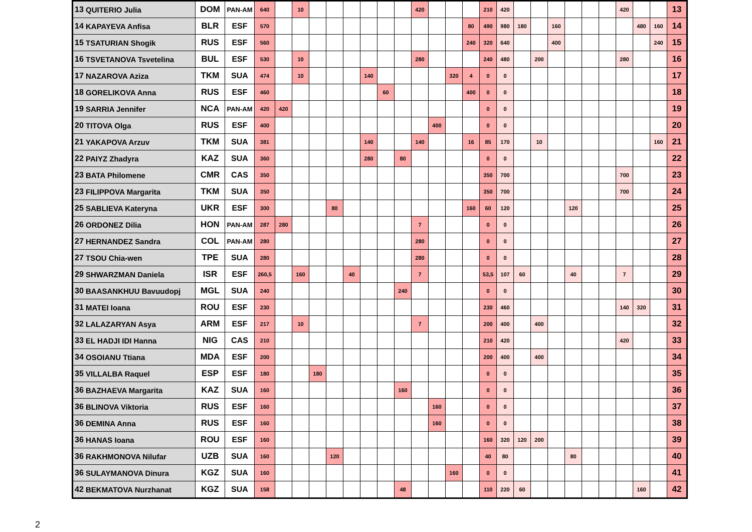| 13 | QUITERIO Julia | DOM | PAN-AM | 640 | | 10 | | | | | | | 420 | | | | 210 | 420 | | | | | | | 420 | | | 13 |
| 14 | KAPAYEVA Anfisa | BLR | ESF | 570 | | | | | | | | | | | | 80 | 490 | 980 | 180 | | 160 | | | | | 480 | 160 | 14 |
| 15 | TSATURIAN Shogik | RUS | ESF | 560 | | | | | | | | | | | | 240 | 320 | 640 | | | 400 | | | | | | 240 | 15 |
| 16 | TSVETANOVA Tsvetelina | BUL | ESF | 530 | | 10 | | | | | | | 280 | | | | 240 | 480 | | 200 | | | | | 280 | | | 16 |
| 17 | NAZAROVA Aziza | TKM | SUA | 474 | | 10 | | | | 140 | | | | | 320 | 4 | 0 | 0 | | | | | | | | | | 17 |
| 18 | GORELIKOVA Anna | RUS | ESF | 460 | | | | | | | 60 | | | | | 400 | 0 | 0 | | | | | | | | | | 18 |
| 19 | SARRIA Jennifer | NCA | PAN-AM | 420 | 420 | | | | | | | | | | | | 0 | 0 | | | | | | | | | | 19 |
| 20 | TITOVA Olga | RUS | ESF | 400 | | | | | | | | | | 400 | | | 0 | 0 | | | | | | | | | | 20 |
| 21 | YAKAPOVA Arzuv | TKM | SUA | 381 | | | | | | 140 | | | 140 | | | 16 | 85 | 170 | | 10 | | | | | | | 160 | 21 |
| 22 | PAIYZ Zhadyra | KAZ | SUA | 360 | | | | | | 280 | | 80 | | | | | 0 | 0 | | | | | | | | | | 22 |
| 23 | BATA Philomene | CMR | CAS | 350 | | | | | | | | | | | | | 350 | 700 | | | | | | | 700 | | | 23 |
| 23 | FILIPPOVA Margarita | TKM | SUA | 350 | | | | | | | | | | | | | 350 | 700 | | | | | | | 700 | | | 24 |
| 25 | SABLIEVA Kateryna | UKR | ESF | 300 | | | | 80 | | | | | | | | 160 | 60 | 120 | | | | 120 | | | | | | 25 |
| 26 | ORDONEZ Dilia | HON | PAN-AM | 287 | 280 | | | | | | | | 7 | | | | 0 | 0 | | | | | | | | | | 26 |
| 27 | HERNANDEZ Sandra | COL | PAN-AM | 280 | | | | | | | | | 280 | | | | 0 | 0 | | | | | | | | | | 27 |
| 27 | TSOU Chia-wen | TPE | SUA | 280 | | | | | | | | | 280 | | | | 0 | 0 | | | | | | | | | | 28 |
| 29 | SHWARZMAN Daniela | ISR | ESF | 260,5 | | 160 | | | 40 | | | | 7 | | | | 53,5 | 107 | 60 | | | 40 | | | 7 | | | 29 |
| 30 | BAASANKHUU Bavuudopj | MGL | SUA | 240 | | | | | | | | 240 | | | | | 0 | 0 | | | | | | | | | | 30 |
| 31 | MATEI Ioana | ROU | ESF | 230 | | | | | | | | | | | | | 230 | 460 | | | | | | | 140 | 320 | | 31 |
| 32 | LALAZARYAN Asya | ARM | ESF | 217 | | 10 | | | | | | | 7 | | | | 200 | 400 | | 400 | | | | | | | | 32 |
| 33 | EL HADJI IDI Hanna | NIG | CAS | 210 | | | | | | | | | | | | | 210 | 420 | | | | | | | 420 | | | 33 |
| 34 | OSOIANU Ttiana | MDA | ESF | 200 | | | | | | | | | | | | | 200 | 400 | | 400 | | | | | | | | 34 |
| 35 | VILLALBA Raquel | ESP | ESF | 180 | | | 180 | | | | | | | | | | 0 | 0 | | | | | | | | | | 35 |
| 36 | BAZHAEVA Margarita | KAZ | SUA | 160 | | | | | | | | 160 | | | | | 0 | 0 | | | | | | | | | | 36 |
| 36 | BLINOVA Viktoria | RUS | ESF | 160 | | | | | | | | | | 160 | | | 0 | 0 | | | | | | | | | | 37 |
| 36 | DEMINA Anna | RUS | ESF | 160 | | | | | | | | | | 160 | | | 0 | 0 | | | | | | | | | | 38 |
| 36 | HANAS Ioana | ROU | ESF | 160 | | | | | | | | | | | | | 160 | 320 | 120 | 200 | | | | | | | | 39 |
| 36 | RAKHMONOVA Nilufar | UZB | SUA | 160 | | | | 120 | | | | | | | | | 40 | 80 | | | | 80 | | | | | | 40 |
| 36 | SULAYMANOVA Dinura | KGZ | SUA | 160 | | | | | | | | | | | 160 | | 0 | 0 | | | | | | | | | | 41 |
| 42 | BEKMATOVA Nurzhanat | KGZ | SUA | 158 | | | | | | | | 48 | | | | | 110 | 220 | 60 | | | | | | | 160 | | 42 |
2